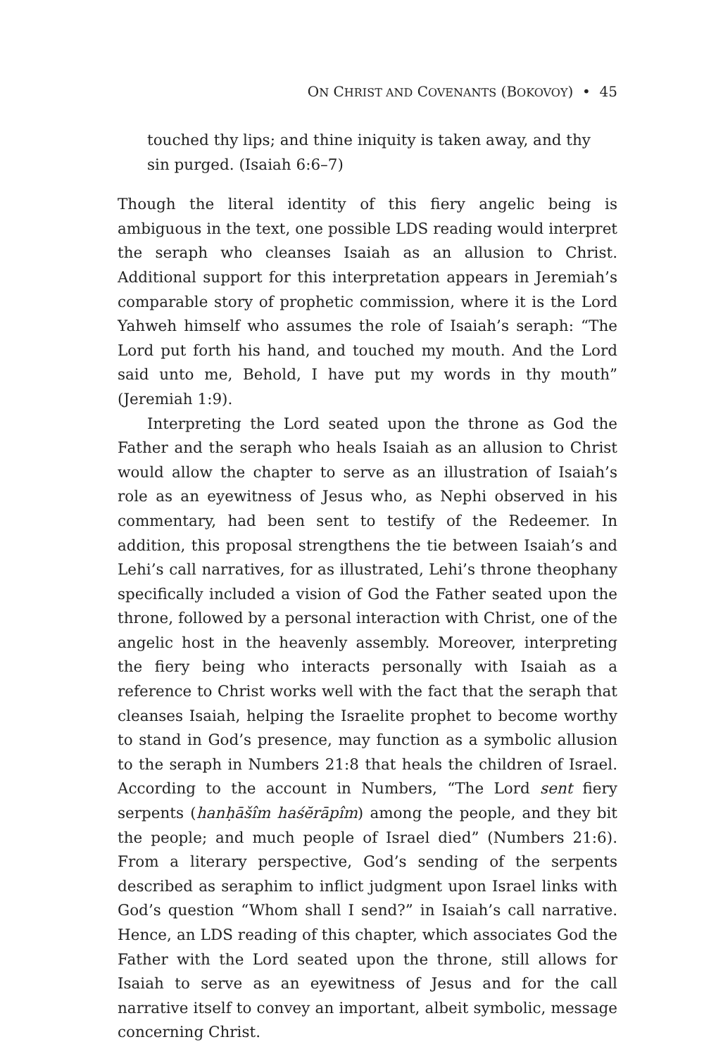ON CHRIST AND COVENANTS (BOKOVOY) • 45
touched thy lips; and thine iniquity is taken away, and thy sin purged. (Isaiah 6:6–7)
Though the literal identity of this fiery angelic being is ambiguous in the text, one possible LDS reading would interpret the seraph who cleanses Isaiah as an allusion to Christ. Additional support for this interpretation appears in Jeremiah’s comparable story of prophetic commission, where it is the Lord Yahweh himself who assumes the role of Isaiah’s seraph: “The Lord put forth his hand, and touched my mouth. And the Lord said unto me, Behold, I have put my words in thy mouth” (Jeremiah 1:9).
Interpreting the Lord seated upon the throne as God the Father and the seraph who heals Isaiah as an allusion to Christ would allow the chapter to serve as an illustration of Isaiah’s role as an eyewitness of Jesus who, as Nephi observed in his commentary, had been sent to testify of the Redeemer. In addition, this proposal strengthens the tie between Isaiah’s and Lehi’s call narratives, for as illustrated, Lehi’s throne theophany specifically included a vision of God the Father seated upon the throne, followed by a personal interaction with Christ, one of the angelic host in the heavenly assembly. Moreover, interpreting the fiery being who interacts personally with Isaiah as a reference to Christ works well with the fact that the seraph that cleanses Isaiah, helping the Israelite prophet to become worthy to stand in God’s presence, may function as a symbolic allusion to the seraph in Numbers 21:8 that heals the children of Israel. According to the account in Numbers, “The Lord sent fiery serpents (hanḥāšîm haśĕrāpîm) among the people, and they bit the people; and much people of Israel died” (Numbers 21:6). From a literary perspective, God’s sending of the serpents described as seraphim to inflict judgment upon Israel links with God’s question “Whom shall I send?” in Isaiah’s call narrative. Hence, an LDS reading of this chapter, which associates God the Father with the Lord seated upon the throne, still allows for Isaiah to serve as an eyewitness of Jesus and for the call narrative itself to convey an important, albeit symbolic, message concerning Christ.